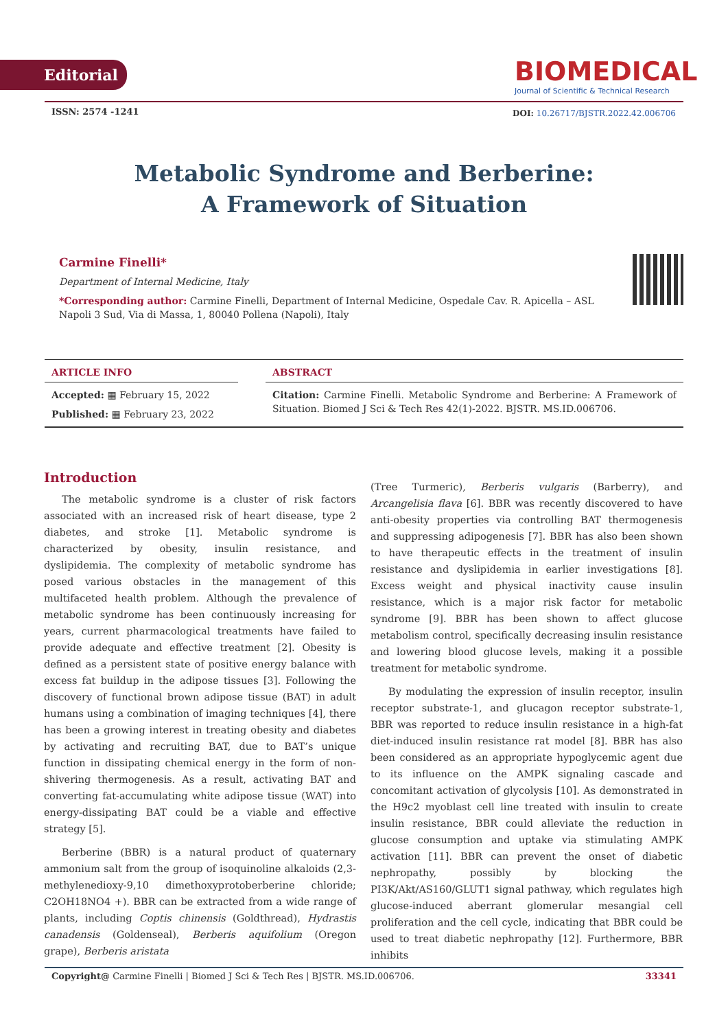Editorial
BIOMEDICAL
Journal of Scientific & Technical Research
ISSN: 2574 -1241
DOI: 10.26717/BJSTR.2022.42.006706
Metabolic Syndrome and Berberine:
A Framework of Situation
Carmine Finelli*
Department of Internal Medicine, Italy
*Corresponding author: Carmine Finelli, Department of Internal Medicine, Ospedale Cav. R. Apicella – ASL Napoli 3 Sud, Via di Massa, 1, 80040 Pollena (Napoli), Italy
ARTICLE INFO
Accepted: ▦ February 15, 2022
Published: ▦ February 23, 2022
ABSTRACT
Citation: Carmine Finelli. Metabolic Syndrome and Berberine: A Framework of Situation. Biomed J Sci & Tech Res 42(1)-2022. BJSTR. MS.ID.006706.
Introduction
The metabolic syndrome is a cluster of risk factors associated with an increased risk of heart disease, type 2 diabetes, and stroke [1]. Metabolic syndrome is characterized by obesity, insulin resistance, and dyslipidemia. The complexity of metabolic syndrome has posed various obstacles in the management of this multifaceted health problem. Although the prevalence of metabolic syndrome has been continuously increasing for years, current pharmacological treatments have failed to provide adequate and effective treatment [2]. Obesity is defined as a persistent state of positive energy balance with excess fat buildup in the adipose tissues [3]. Following the discovery of functional brown adipose tissue (BAT) in adult humans using a combination of imaging techniques [4], there has been a growing interest in treating obesity and diabetes by activating and recruiting BAT, due to BAT’s unique function in dissipating chemical energy in the form of non-shivering thermogenesis. As a result, activating BAT and converting fat-accumulating white adipose tissue (WAT) into energy-dissipating BAT could be a viable and effective strategy [5].
Berberine (BBR) is a natural product of quaternary ammonium salt from the group of isoquinoline alkaloids (2,3-methylenedioxy-9,10 dimethoxyprotoberberine chloride; C2OH18NO4 +). BBR can be extracted from a wide range of plants, including Coptis chinensis (Goldthread), Hydrastis canadensis (Goldenseal), Berberis aquifolium (Oregon grape), Berberis aristata
(Tree Turmeric), Berberis vulgaris (Barberry), and Arcangelisia flava [6]. BBR was recently discovered to have anti-obesity properties via controlling BAT thermogenesis and suppressing adipogenesis [7]. BBR has also been shown to have therapeutic effects in the treatment of insulin resistance and dyslipidemia in earlier investigations [8]. Excess weight and physical inactivity cause insulin resistance, which is a major risk factor for metabolic syndrome [9]. BBR has been shown to affect glucose metabolism control, specifically decreasing insulin resistance and lowering blood glucose levels, making it a possible treatment for metabolic syndrome.
By modulating the expression of insulin receptor, insulin receptor substrate-1, and glucagon receptor substrate-1, BBR was reported to reduce insulin resistance in a high-fat diet-induced insulin resistance rat model [8]. BBR has also been considered as an appropriate hypoglycemic agent due to its influence on the AMPK signaling cascade and concomitant activation of glycolysis [10]. As demonstrated in the H9c2 myoblast cell line treated with insulin to create insulin resistance, BBR could alleviate the reduction in glucose consumption and uptake via stimulating AMPK activation [11]. BBR can prevent the onset of diabetic nephropathy, possibly by blocking the PI3K/Akt/AS160/GLUT1 signal pathway, which regulates high glucose-induced aberrant glomerular mesangial cell proliferation and the cell cycle, indicating that BBR could be used to treat diabetic nephropathy [12]. Furthermore, BBR inhibits
Copyright@ Carmine Finelli | Biomed J Sci & Tech Res | BJSTR. MS.ID.006706. 33341